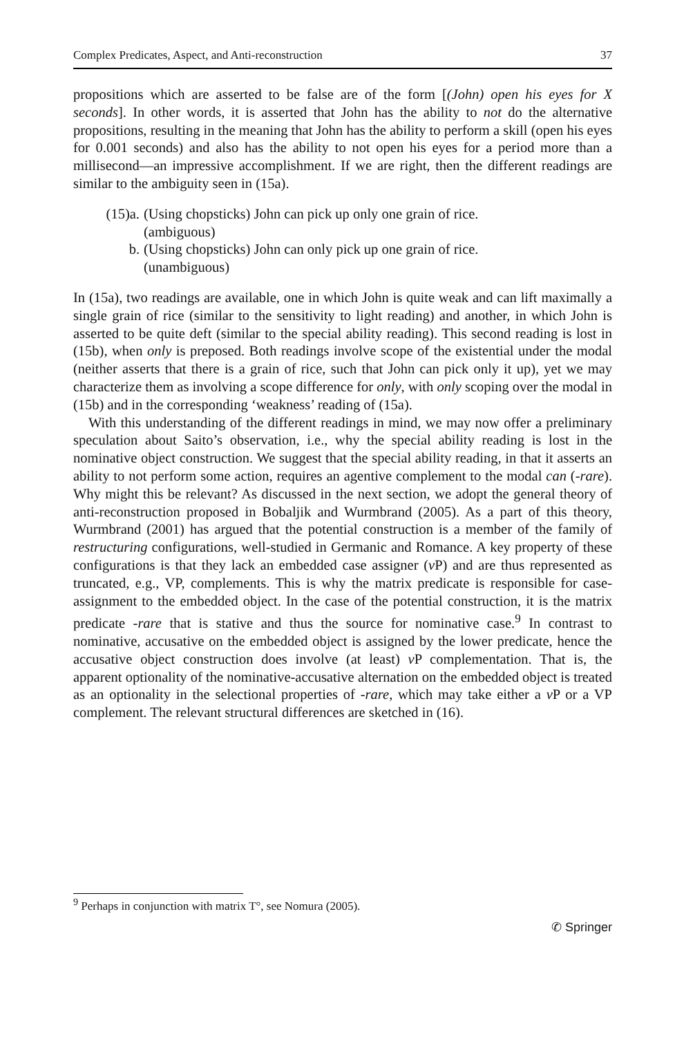Complex Predicates, Aspect, and Anti-reconstruction 37
propositions which are asserted to be false are of the form [(John) open his eyes for X seconds]. In other words, it is asserted that John has the ability to not do the alternative propositions, resulting in the meaning that John has the ability to perform a skill (open his eyes for 0.001 seconds) and also has the ability to not open his eyes for a period more than a millisecond—an impressive accomplishment. If we are right, then the different readings are similar to the ambiguity seen in (15a).
(15)a. (Using chopsticks) John can pick up only one grain of rice.
(ambiguous)
b. (Using chopsticks) John can only pick up one grain of rice.
(unambiguous)
In (15a), two readings are available, one in which John is quite weak and can lift maximally a single grain of rice (similar to the sensitivity to light reading) and another, in which John is asserted to be quite deft (similar to the special ability reading). This second reading is lost in (15b), when only is preposed. Both readings involve scope of the existential under the modal (neither asserts that there is a grain of rice, such that John can pick only it up), yet we may characterize them as involving a scope difference for only, with only scoping over the modal in (15b) and in the corresponding ‘weakness’ reading of (15a).
With this understanding of the different readings in mind, we may now offer a preliminary speculation about Saito’s observation, i.e., why the special ability reading is lost in the nominative object construction. We suggest that the special ability reading, in that it asserts an ability to not perform some action, requires an agentive complement to the modal can (-rare). Why might this be relevant? As discussed in the next section, we adopt the general theory of anti-reconstruction proposed in Bobaljik and Wurmbrand (2005). As a part of this theory, Wurmbrand (2001) has argued that the potential construction is a member of the family of restructuring configurations, well-studied in Germanic and Romance. A key property of these configurations is that they lack an embedded case assigner (v P) and are thus represented as truncated, e.g., VP, complements. This is why the matrix predicate is responsible for case-assignment to the embedded object. In the case of the potential construction, it is the matrix predicate -rare that is stative and thus the source for nominative case.<sup>9</sup> In contrast to nominative, accusative on the embedded object is assigned by the lower predicate, hence the accusative object construction does involve (at least) v P complementation. That is, the apparent optionality of the nominative-accusative alternation on the embedded object is treated as an optionality in the selectional properties of -rare, which may take either a v P or a VP complement. The relevant structural differences are sketched in (16).
<sup>9</sup> Perhaps in conjunction with matrix T°, see Nomura (2005).
✆ Springer